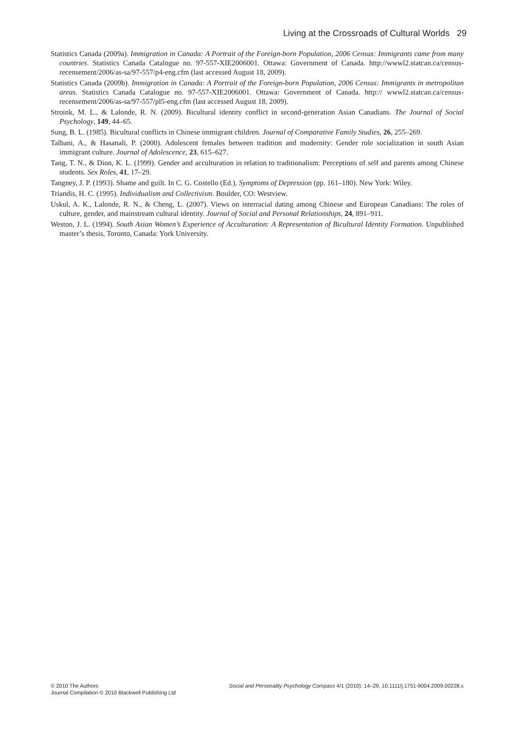Living at the Crossroads of Cultural Worlds 29
Statistics Canada (2009a). Immigration in Canada: A Portrait of the Foreign-born Population, 2006 Census: Immigrants came from many countries. Statistics Canada Catalogue no. 97-557-XIE2006001. Ottawa: Government of Canada. http://wwwl2.statcan.ca/census-recensement/2006/as-sa/97-557/p4-eng.cfm (last accessed August 18, 2009).
Statistics Canada (2009b). Immigration in Canada: A Portrait of the Foreign-born Population, 2006 Census: Immigrants in metropolitan areas. Statistics Canada Catalogue no. 97-557-XIE2006001. Ottawa: Government of Canada. http:// wwwl2.statcan.ca/census-recensement/2006/as-sa/97-557/pl5-eng.cfm (last accessed August 18, 2009).
Stroink, M. L., & Lalonde, R. N. (2009). Bicultural identity conflict in second-generation Asian Canadians. The Journal of Social Psychology, 149, 44–65.
Sung, B. L. (1985). Bicultural conflicts in Chinese immigrant children. Journal of Comparative Family Studies, 26, 255–269.
Talbani, A., & Hasanali, P. (2000). Adolescent females between tradition and modernity: Gender role socialization in south Asian immigrant culture. Journal of Adolescence, 23, 615–627.
Tang, T. N., & Dion, K. L. (1999). Gender and acculturation in relation to traditionalism: Perceptions of self and parents among Chinese students. Sex Roles, 41, 17–29.
Tangney, J. P. (1993). Shame and guilt. In C. G. Costello (Ed.), Symptoms of Depression (pp. 161–180). New York: Wiley.
Triandis, H. C. (1995). Individualism and Collectivism. Boulder, CO: Westview.
Uskul, A. K., Lalonde, R. N., & Cheng, L. (2007). Views on interracial dating among Chinese and European Canadians: The roles of culture, gender, and mainstream cultural identity. Journal of Social and Personal Relationships, 24, 891–911.
Weston, J. L. (1994). South Asian Women’s Experience of Acculturation: A Representation of Bicultural Identity Formation. Unpublished master’s thesis, Toronto, Canada: York University.
© 2010 The Authors
Journal Compilation © 2010 Blackwell Publishing Ltd
Social and Personality Psychology Compass 4/1 (2010): 14–29, 10.1111/j.1751-9004.2009.00228.x